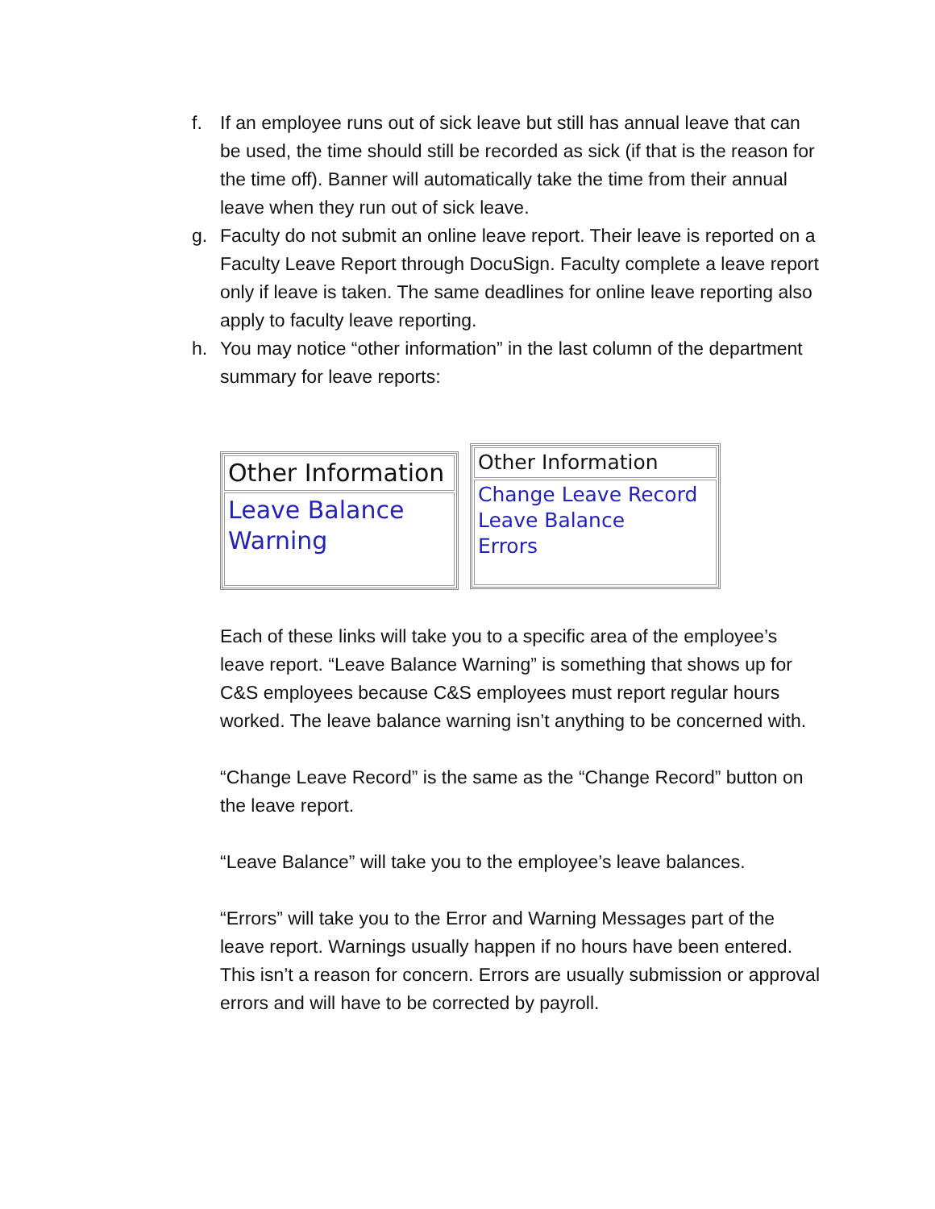f. If an employee runs out of sick leave but still has annual leave that can be used, the time should still be recorded as sick (if that is the reason for the time off). Banner will automatically take the time from their annual leave when they run out of sick leave.
g. Faculty do not submit an online leave report. Their leave is reported on a Faculty Leave Report through DocuSign. Faculty complete a leave report only if leave is taken. The same deadlines for online leave reporting also apply to faculty leave reporting.
h. You may notice “other information” in the last column of the department summary for leave reports:
Other Information
Leave Balance
Warning
Other Information
Change Leave Record
Leave Balance
Errors
Each of these links will take you to a specific area of the employee’s leave report. “Leave Balance Warning” is something that shows up for C&S employees because C&S employees must report regular hours worked. The leave balance warning isn’t anything to be concerned with.
“Change Leave Record” is the same as the “Change Record” button on the leave report.
“Leave Balance” will take you to the employee’s leave balances.
“Errors” will take you to the Error and Warning Messages part of the leave report. Warnings usually happen if no hours have been entered. This isn’t a reason for concern. Errors are usually submission or approval errors and will have to be corrected by payroll.